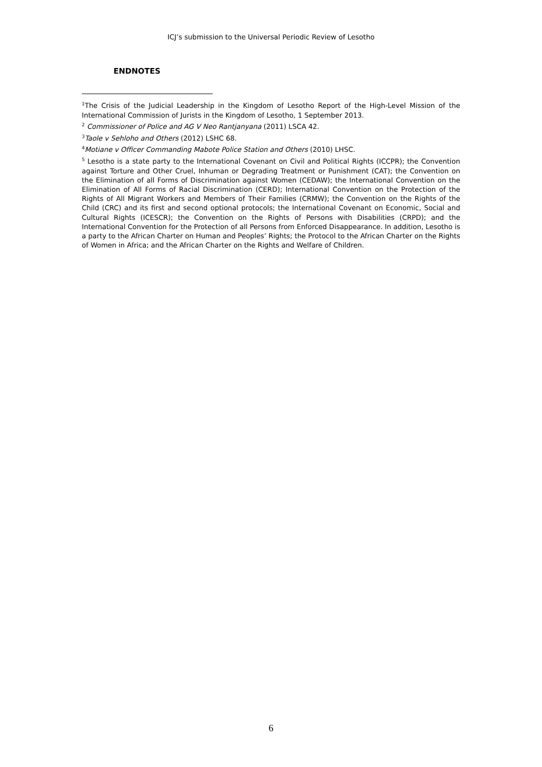ICJ’s submission to the Universal Periodic Review of Lesotho
ENDNOTES
<sup>1</sup> The Crisis of the Judicial Leadership in the Kingdom of Lesotho Report of the High-Level Mission of the International Commission of Jurists in the Kingdom of Lesotho, 1 September 2013.
<sup>2</sup> Commissioner of Police and AG V Neo Rantjanyana (2011) LSCA 42.
<sup>3</sup> Taole v Sehloho and Others (2012) LSHC 68.
<sup>4</sup> Motiane v Officer Commanding Mabote Police Station and Others (2010) LHSC.
<sup>5</sup> Lesotho is a state party to the International Covenant on Civil and Political Rights (ICCPR); the Convention against Torture and Other Cruel, Inhuman or Degrading Treatment or Punishment (CAT); the Convention on the Elimination of all Forms of Discrimination against Women (CEDAW); the International Convention on the Elimination of All Forms of Racial Discrimination (CERD); International Convention on the Protection of the Rights of All Migrant Workers and Members of Their Families (CRMW); the Convention on the Rights of the Child (CRC) and its first and second optional protocols; the International Covenant on Economic, Social and Cultural Rights (ICESCR); the Convention on the Rights of Persons with Disabilities (CRPD); and the International Convention for the Protection of all Persons from Enforced Disappearance. In addition, Lesotho is a party to the African Charter on Human and Peoples’ Rights; the Protocol to the African Charter on the Rights of Women in Africa; and the African Charter on the Rights and Welfare of Children.
6